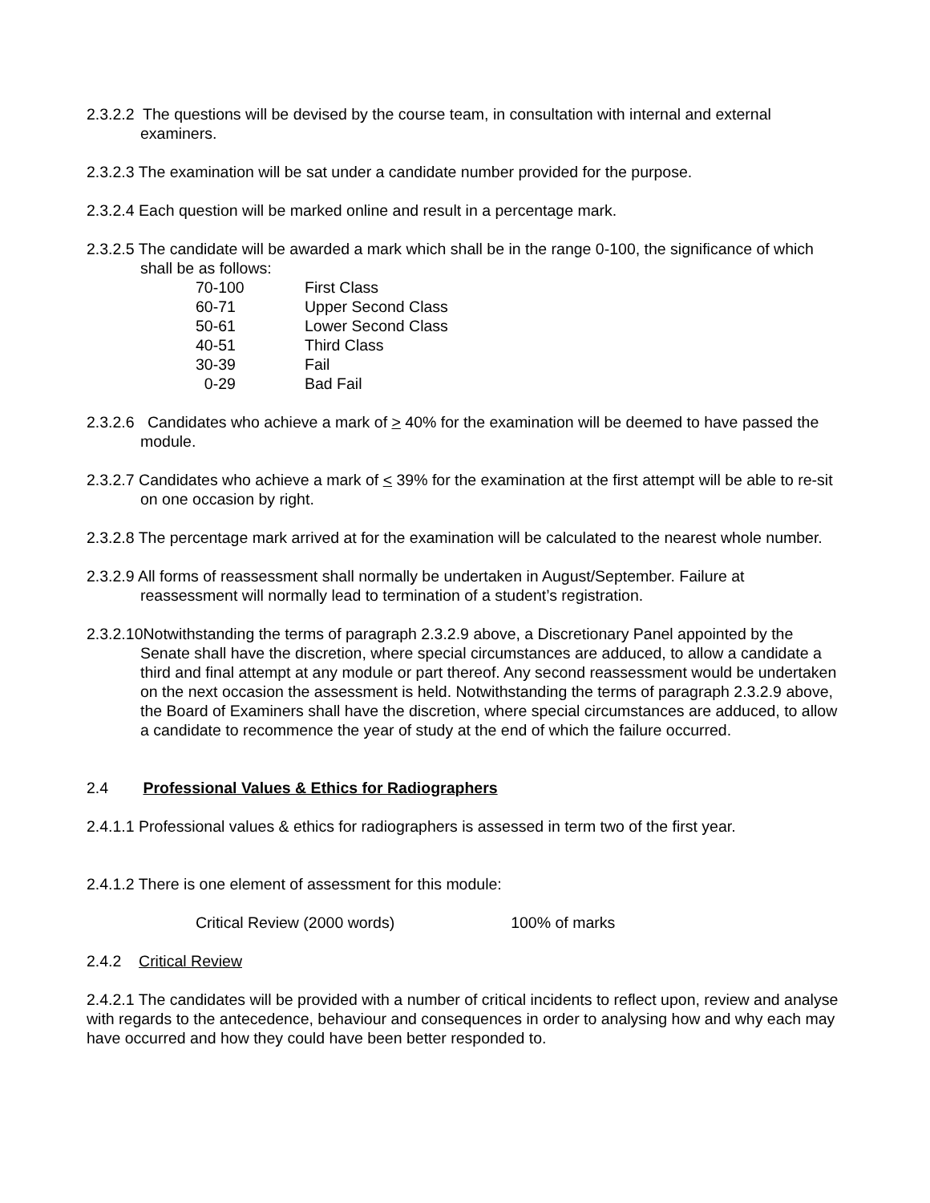2.3.2.2 The questions will be devised by the course team, in consultation with internal and external examiners.
2.3.2.3 The examination will be sat under a candidate number provided for the purpose.
2.3.2.4 Each question will be marked online and result in a percentage mark.
2.3.2.5 The candidate will be awarded a mark which shall be in the range 0-100, the significance of which shall be as follows:
| 70-100 | First Class |
| 60-71 | Upper Second Class |
| 50-61 | Lower Second Class |
| 40-51 | Third Class |
| 30-39 | Fail |
| 0-29 | Bad Fail |
2.3.2.6 Candidates who achieve a mark of > 40% for the examination will be deemed to have passed the module.
2.3.2.7 Candidates who achieve a mark of < 39% for the examination at the first attempt will be able to re-sit on one occasion by right.
2.3.2.8 The percentage mark arrived at for the examination will be calculated to the nearest whole number.
2.3.2.9 All forms of reassessment shall normally be undertaken in August/September. Failure at reassessment will normally lead to termination of a student’s registration.
2.3.2.10Notwithstanding the terms of paragraph 2.3.2.9 above, a Discretionary Panel appointed by the Senate shall have the discretion, where special circumstances are adduced, to allow a candidate a third and final attempt at any module or part thereof. Any second reassessment would be undertaken on the next occasion the assessment is held. Notwithstanding the terms of paragraph 2.3.2.9 above, the Board of Examiners shall have the discretion, where special circumstances are adduced, to allow a candidate to recommence the year of study at the end of which the failure occurred.
2.4 Professional Values & Ethics for Radiographers
2.4.1.1 Professional values & ethics for radiographers is assessed in term two of the first year.
2.4.1.2 There is one element of assessment for this module:
Critical Review (2000 words) 100% of marks
2.4.2 Critical Review
2.4.2.1 The candidates will be provided with a number of critical incidents to reflect upon, review and analyse with regards to the antecedence, behaviour and consequences in order to analysing how and why each may have occurred and how they could have been better responded to.